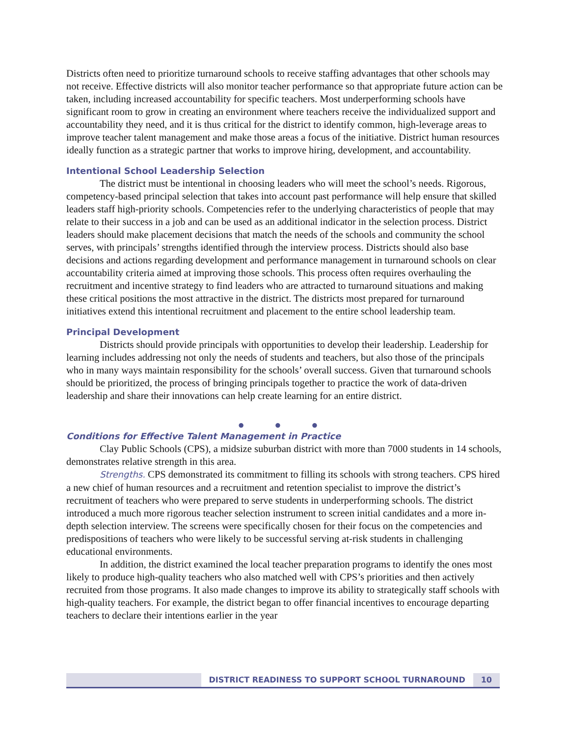Districts often need to prioritize turnaround schools to receive staffing advantages that other schools may not receive. Effective districts will also monitor teacher performance so that appropriate future action can be taken, including increased accountability for specific teachers. Most underperforming schools have significant room to grow in creating an environment where teachers receive the individualized support and accountability they need, and it is thus critical for the district to identify common, high-leverage areas to improve teacher talent management and make those areas a focus of the initiative. District human resources ideally function as a strategic partner that works to improve hiring, development, and accountability.
Intentional School Leadership Selection
The district must be intentional in choosing leaders who will meet the school’s needs. Rigorous, competency-based principal selection that takes into account past performance will help ensure that skilled leaders staff high-priority schools. Competencies refer to the underlying characteristics of people that may relate to their success in a job and can be used as an additional indicator in the selection process. District leaders should make placement decisions that match the needs of the schools and community the school serves, with principals’ strengths identified through the interview process. Districts should also base decisions and actions regarding development and performance management in turnaround schools on clear accountability criteria aimed at improving those schools. This process often requires overhauling the recruitment and incentive strategy to find leaders who are attracted to turnaround situations and making these critical positions the most attractive in the district. The districts most prepared for turnaround initiatives extend this intentional recruitment and placement to the entire school leadership team.
Principal Development
Districts should provide principals with opportunities to develop their leadership. Leadership for learning includes addressing not only the needs of students and teachers, but also those of the principals who in many ways maintain responsibility for the schools’ overall success. Given that turnaround schools should be prioritized, the process of bringing principals together to practice the work of data-driven leadership and share their innovations can help create learning for an entire district.
● ● ●
Conditions for Effective Talent Management in Practice
Clay Public Schools (CPS), a midsize suburban district with more than 7000 students in 14 schools, demonstrates relative strength in this area.
Strengths. CPS demonstrated its commitment to filling its schools with strong teachers. CPS hired a new chief of human resources and a recruitment and retention specialist to improve the district’s recruitment of teachers who were prepared to serve students in underperforming schools. The district introduced a much more rigorous teacher selection instrument to screen initial candidates and a more in-depth selection interview. The screens were specifically chosen for their focus on the competencies and predispositions of teachers who were likely to be successful serving at-risk students in challenging educational environments.
In addition, the district examined the local teacher preparation programs to identify the ones most likely to produce high-quality teachers who also matched well with CPS’s priorities and then actively recruited from those programs. It also made changes to improve its ability to strategically staff schools with high-quality teachers. For example, the district began to offer financial incentives to encourage departing teachers to declare their intentions earlier in the year
DISTRICT READINESS TO SUPPORT SCHOOL TURNAROUND 10